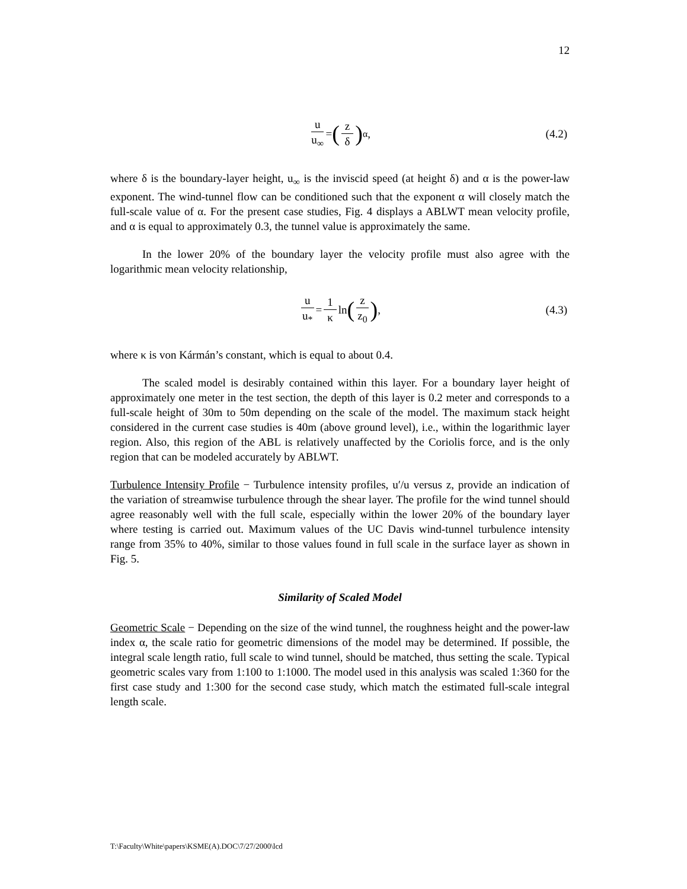12
u u<sub>∞</sub> = (z δ)<sup>α</sup> , (4.2)
where δ is the boundary-layer height, u<sub>∞</sub> is the inviscid speed (at height δ) and α is the power-law exponent. The wind-tunnel flow can be conditioned such that the exponent α will closely match the full-scale value of α. For the present case studies, Fig. 4 displays a ABLWT mean velocity profile, and α is equal to approximately 0.3, the tunnel value is approximately the same.
In the lower 20% of the boundary layer the velocity profile must also agree with the logarithmic mean velocity relationship,
u u<sub>*</sub> = 1 κ ln (z z<sub>0</sub>) , (4.3)
where κ is von Kármán’s constant, which is equal to about 0.4.
The scaled model is desirably contained within this layer. For a boundary layer height of approximately one meter in the test section, the depth of this layer is 0.2 meter and corresponds to a full-scale height of 30m to 50m depending on the scale of the model. The maximum stack height considered in the current case studies is 40m (above ground level), i.e., within the logarithmic layer region. Also, this region of the ABL is relatively unaffected by the Coriolis force, and is the only region that can be modeled accurately by ABLWT.
Turbulence Intensity Profile − Turbulence intensity profiles, u′/u versus z, provide an indication of the variation of streamwise turbulence through the shear layer. The profile for the wind tunnel should agree reasonably well with the full scale, especially within the lower 20% of the boundary layer where testing is carried out. Maximum values of the UC Davis wind-tunnel turbulence intensity range from 35% to 40%, similar to those values found in full scale in the surface layer as shown in Fig. 5.
Similarity of Scaled Model
Geometric Scale − Depending on the size of the wind tunnel, the roughness height and the power-law index α, the scale ratio for geometric dimensions of the model may be determined. If possible, the integral scale length ratio, full scale to wind tunnel, should be matched, thus setting the scale. Typical geometric scales vary from 1:100 to 1:1000. The model used in this analysis was scaled 1:360 for the first case study and 1:300 for the second case study, which match the estimated full-scale integral length scale.
T:\Faculty\White\papers\KSME(A).DOC\7/27/2000\lcd